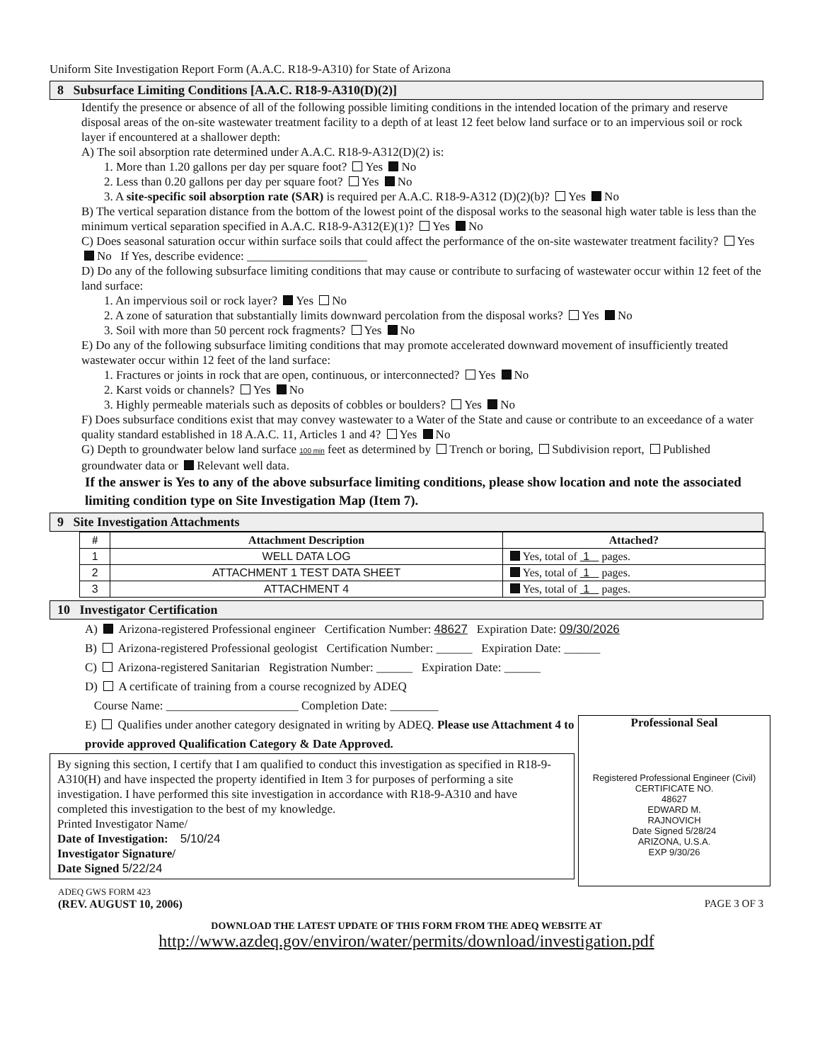Uniform Site Investigation Report Form (A.A.C. R18-9-A310) for State of Arizona
8 Subsurface Limiting Conditions [A.A.C. R18-9-A310(D)(2)]
Identify the presence or absence of all of the following possible limiting conditions in the intended location of the primary and reserve disposal areas of the on-site wastewater treatment facility to a depth of at least 12 feet below land surface or to an impervious soil or rock layer if encountered at a shallower depth:
A) The soil absorption rate determined under A.A.C. R18-9-A312(D)(2) is:
1. More than 1.20 gallons per day per square foot? Yes No
2. Less than 0.20 gallons per day per square foot? Yes No
3. A site-specific soil absorption rate (SAR) is required per A.A.C. R18-9-A312 (D)(2)(b)? Yes No
B) The vertical separation distance from the bottom of the lowest point of the disposal works to the seasonal high water table is less than the minimum vertical separation specified in A.A.C. R18-9-A312(E)(1)? Yes No
C) Does seasonal saturation occur within surface soils that could affect the performance of the on-site wastewater treatment facility? Yes No If Yes, describe evidence: ____________________
D) Do any of the following subsurface limiting conditions that may cause or contribute to surfacing of wastewater occur within 12 feet of the land surface:
1. An impervious soil or rock layer? Yes No
2. A zone of saturation that substantially limits downward percolation from the disposal works? Yes No
3. Soil with more than 50 percent rock fragments? Yes No
E) Do any of the following subsurface limiting conditions that may promote accelerated downward movement of insufficiently treated wastewater occur within 12 feet of the land surface:
1. Fractures or joints in rock that are open, continuous, or interconnected? Yes No
2. Karst voids or channels? Yes No
3. Highly permeable materials such as deposits of cobbles or boulders? Yes No
F) Does subsurface conditions exist that may convey wastewater to a Water of the State and cause or contribute to an exceedance of a water quality standard established in 18 A.A.C. 11, Articles 1 and 4? Yes No
G) Depth to groundwater below land surface 100 min feet as determined by Trench or boring, Subdivision report, Published groundwater data or Relevant well data.
If the answer is Yes to any of the above subsurface limiting conditions, please show location and note the associated limiting condition type on Site Investigation Map (Item 7).
9 Site Investigation Attachments
| # | Attachment Description | Attached? |
| --- | --- | --- |
| 1 | WELL DATA LOG | Yes, total of 1 pages. |
| 2 | ATTACHMENT 1 TEST DATA SHEET | Yes, total of 1 pages. |
| 3 | ATTACHMENT 4 | Yes, total of 1 pages. |
10 Investigator Certification
A) Arizona-registered Professional engineer Certification Number: 48627 Expiration Date: 09/30/2026
B) Arizona-registered Professional geologist Certification Number: ______ Expiration Date: ______
C) Arizona-registered Sanitarian Registration Number: ______ Expiration Date: ______
D) A certificate of training from a course recognized by ADEQ
Course Name: ______________________ Completion Date: ________
Professional Seal
Registered Professional Engineer (Civil)
CERTIFICATE NO.
48627
EDWARD M.
RAJNOVICH
Date Signed 5/28/24
ARIZONA, U.S.A.
EXP 9/30/26
E) Qualifies under another category designated in writing by ADEQ. Please use Attachment 4 to provide approved Qualification Category & Date Approved.
By signing this section, I certify that I am qualified to conduct this investigation as specified in R18-9-A310(H) and have inspected the property identified in Item 3 for purposes of performing a site investigation. I have performed this site investigation in accordance with R18-9-A310 and have completed this investigation to the best of my knowledge.
Printed Investigator Name/
Date of Investigation: 5/10/24
Investigator Signature/
Date Signed 5/22/24
ADEQ GWS FORM 423
(REV. AUGUST 10, 2006) PAGE 3 OF 3
DOWNLOAD THE LATEST UPDATE OF THIS FORM FROM THE ADEQ WEBSITE AT
http://www.azdeq.gov/environ/water/permits/download/investigation.pdf